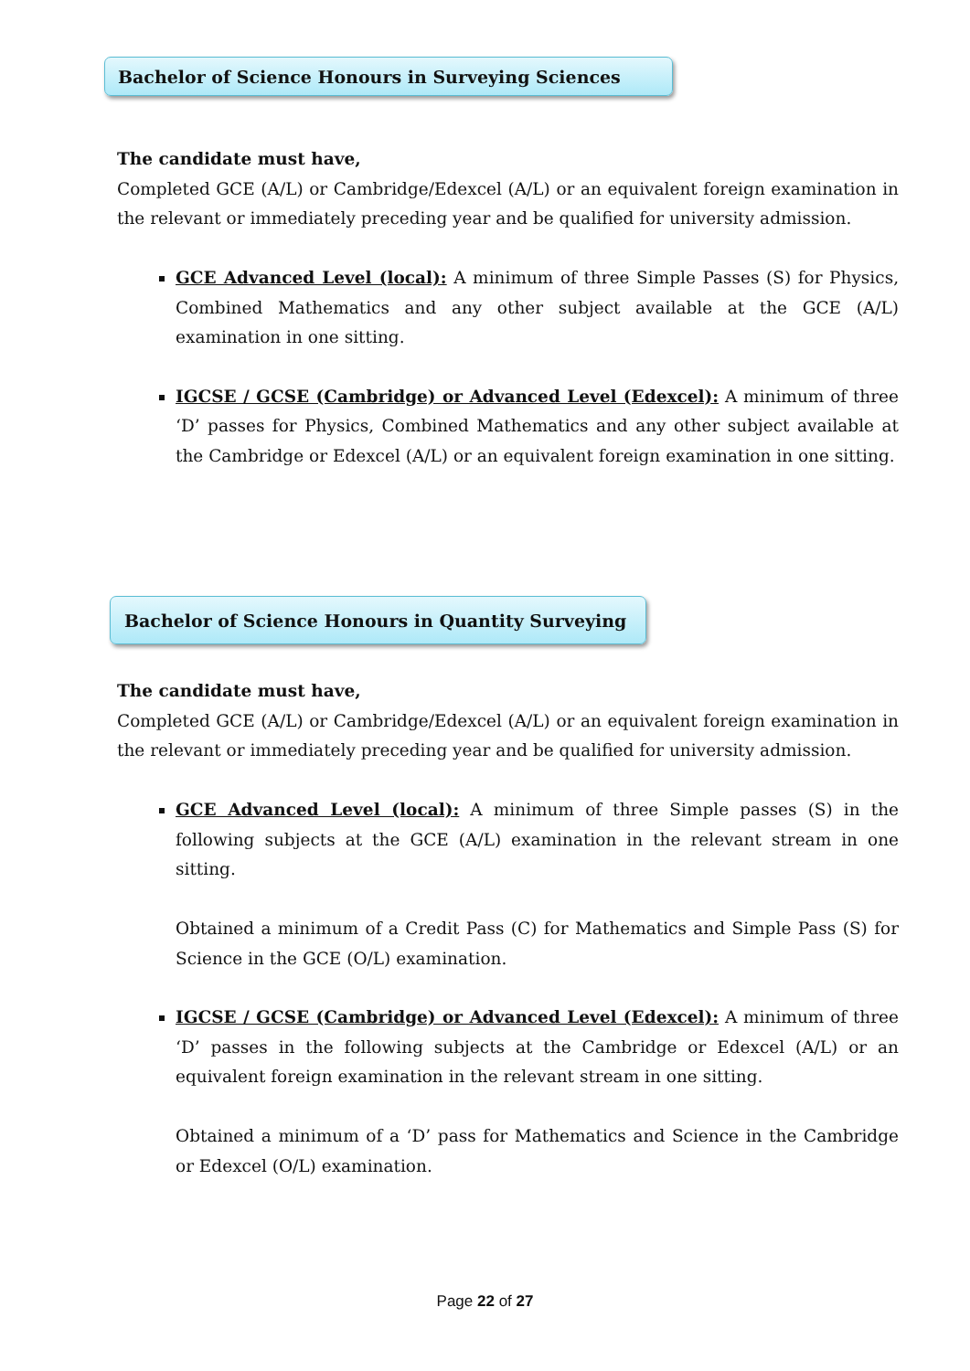Bachelor of Science Honours in Surveying Sciences
The candidate must have,
Completed GCE (A/L) or Cambridge/Edexcel (A/L) or an equivalent foreign examination in the relevant or immediately preceding year and be qualified for university admission.
GCE Advanced Level (local): A minimum of three Simple Passes (S) for Physics, Combined Mathematics and any other subject available at the GCE (A/L) examination in one sitting.
IGCSE / GCSE (Cambridge) or Advanced Level (Edexcel): A minimum of three ‘D’ passes for Physics, Combined Mathematics and any other subject available at the Cambridge or Edexcel (A/L) or an equivalent foreign examination in one sitting.
Bachelor of Science Honours in Quantity Surveying
The candidate must have,
Completed GCE (A/L) or Cambridge/Edexcel (A/L) or an equivalent foreign examination in the relevant or immediately preceding year and be qualified for university admission.
GCE Advanced Level (local): A minimum of three Simple passes (S) in the following subjects at the GCE (A/L) examination in the relevant stream in one sitting.
Obtained a minimum of a Credit Pass (C) for Mathematics and Simple Pass (S) for Science in the GCE (O/L) examination.
IGCSE / GCSE (Cambridge) or Advanced Level (Edexcel): A minimum of three ‘D’ passes in the following subjects at the Cambridge or Edexcel (A/L) or an equivalent foreign examination in the relevant stream in one sitting.
Obtained a minimum of a ‘D’ pass for Mathematics and Science in the Cambridge or Edexcel (O/L) examination.
Page 22 of 27